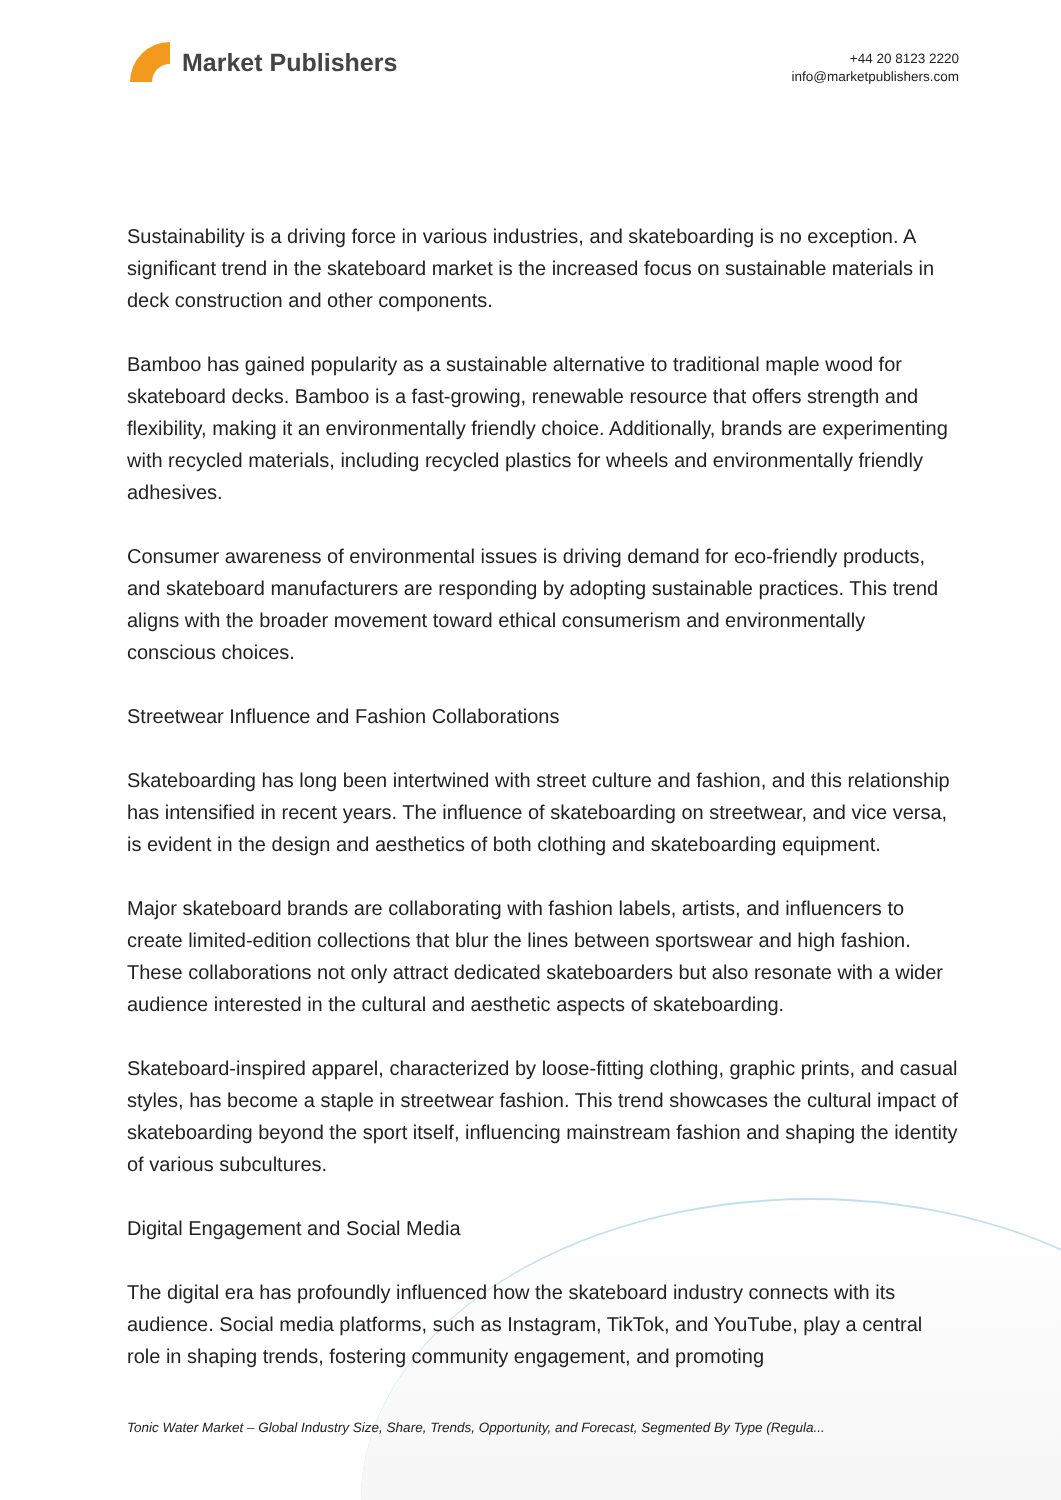Market Publishers
+44 20 8123 2220
info@marketpublishers.com
Sustainability is a driving force in various industries, and skateboarding is no exception. A significant trend in the skateboard market is the increased focus on sustainable materials in deck construction and other components.
Bamboo has gained popularity as a sustainable alternative to traditional maple wood for skateboard decks. Bamboo is a fast-growing, renewable resource that offers strength and flexibility, making it an environmentally friendly choice. Additionally, brands are experimenting with recycled materials, including recycled plastics for wheels and environmentally friendly adhesives.
Consumer awareness of environmental issues is driving demand for eco-friendly products, and skateboard manufacturers are responding by adopting sustainable practices. This trend aligns with the broader movement toward ethical consumerism and environmentally conscious choices.
Streetwear Influence and Fashion Collaborations
Skateboarding has long been intertwined with street culture and fashion, and this relationship has intensified in recent years. The influence of skateboarding on streetwear, and vice versa, is evident in the design and aesthetics of both clothing and skateboarding equipment.
Major skateboard brands are collaborating with fashion labels, artists, and influencers to create limited-edition collections that blur the lines between sportswear and high fashion. These collaborations not only attract dedicated skateboarders but also resonate with a wider audience interested in the cultural and aesthetic aspects of skateboarding.
Skateboard-inspired apparel, characterized by loose-fitting clothing, graphic prints, and casual styles, has become a staple in streetwear fashion. This trend showcases the cultural impact of skateboarding beyond the sport itself, influencing mainstream fashion and shaping the identity of various subcultures.
Digital Engagement and Social Media
The digital era has profoundly influenced how the skateboard industry connects with its audience. Social media platforms, such as Instagram, TikTok, and YouTube, play a central role in shaping trends, fostering community engagement, and promoting
Tonic Water Market – Global Industry Size, Share, Trends, Opportunity, and Forecast, Segmented By Type (Regula...